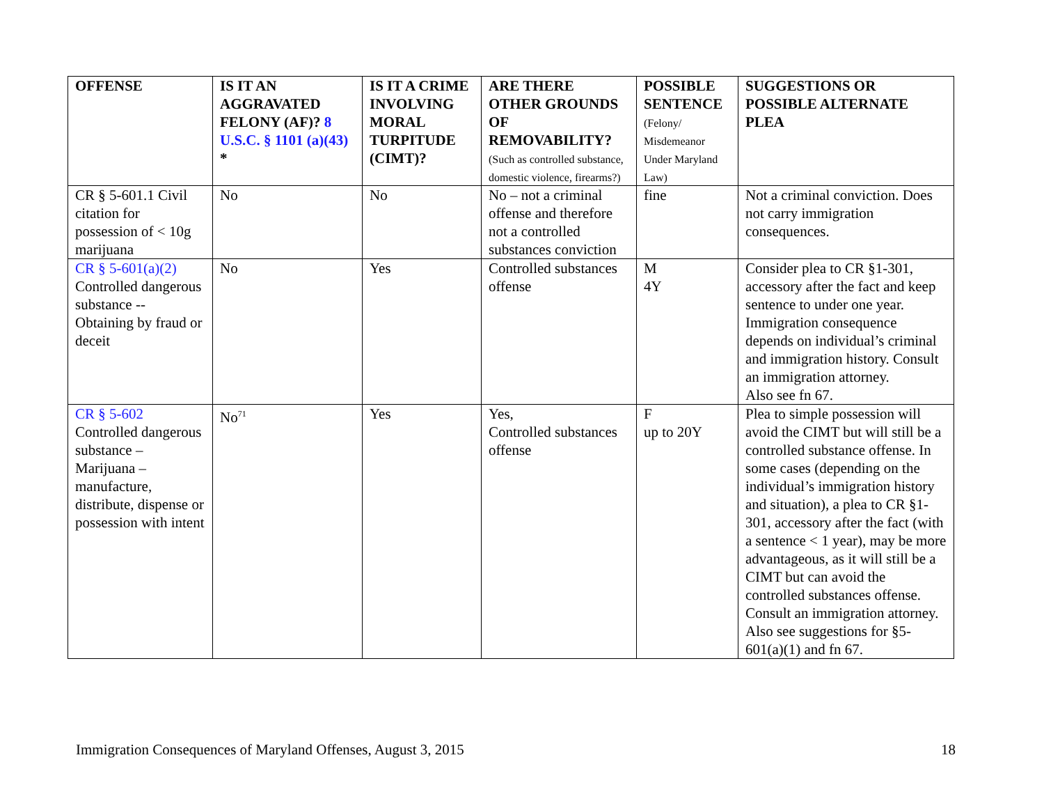| OFFENSE | IS IT AN AGGRAVATED FELONY (AF)? 8 U.S.C. § 1101 (a)(43) * | IS IT A CRIME INVOLVING MORAL TURPITUDE (CIMT)? | ARE THERE OTHER GROUNDS OF REMOVABILITY? (Such as controlled substance, domestic violence, firearms?) | POSSIBLE SENTENCE (Felony/ Misdemeanor Under Maryland Law) | SUGGESTIONS OR POSSIBLE ALTERNATE PLEA |
| --- | --- | --- | --- | --- | --- |
| CR § 5-601.1 Civil citation for possession of < 10g marijuana | No | No | No – not a criminal offense and therefore not a controlled substances conviction | fine | Not a criminal conviction. Does not carry immigration consequences. |
| CR § 5-601(a)(2) Controlled dangerous substance -- Obtaining by fraud or deceit | No | Yes | Controlled substances offense | M 4Y | Consider plea to CR §1-301, accessory after the fact and keep sentence to under one year. Immigration consequence depends on individual’s criminal and immigration history. Consult an immigration attorney. Also see fn 67. |
| CR § 5-602 Controlled dangerous substance – Marijuana – manufacture, distribute, dispense or possession with intent | No<sup>71</sup> | Yes | Yes, Controlled substances offense | F up to 20Y | Plea to simple possession will avoid the CIMT but will still be a controlled substance offense. In some cases (depending on the individual’s immigration history and situation), a plea to CR §1-301, accessory after the fact (with a sentence < 1 year), may be more advantageous, as it will still be a CIMT but can avoid the controlled substances offense. Consult an immigration attorney. Also see suggestions for §5-601(a)(1) and fn 67. |
Immigration Consequences of Maryland Offenses, August 3, 2015 18